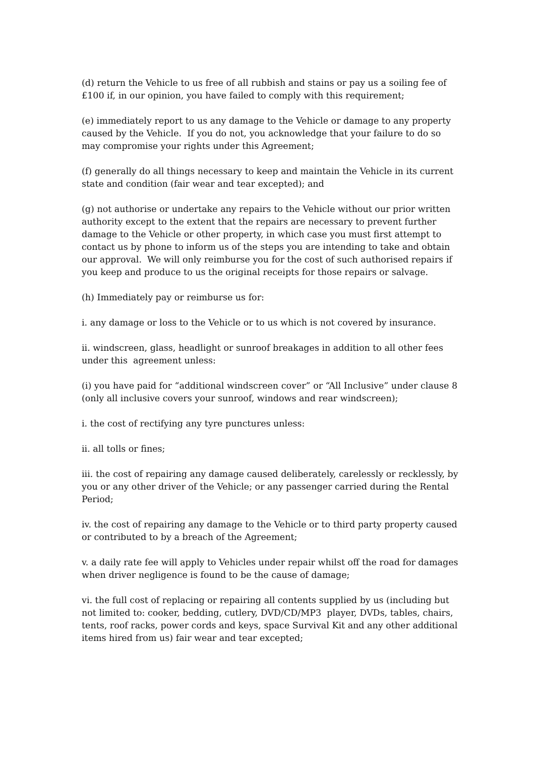(d) return the Vehicle to us free of all rubbish and stains or pay us a soiling fee of £100 if, in our opinion, you have failed to comply with this requirement;
(e) immediately report to us any damage to the Vehicle or damage to any property caused by the Vehicle. If you do not, you acknowledge that your failure to do so may compromise your rights under this Agreement;
(f) generally do all things necessary to keep and maintain the Vehicle in its current state and condition (fair wear and tear excepted); and
(g) not authorise or undertake any repairs to the Vehicle without our prior written authority except to the extent that the repairs are necessary to prevent further damage to the Vehicle or other property, in which case you must first attempt to contact us by phone to inform us of the steps you are intending to take and obtain our approval. We will only reimburse you for the cost of such authorised repairs if you keep and produce to us the original receipts for those repairs or salvage.
(h) Immediately pay or reimburse us for:
i. any damage or loss to the Vehicle or to us which is not covered by insurance.
ii. windscreen, glass, headlight or sunroof breakages in addition to all other fees under this agreement unless:
(i) you have paid for “additional windscreen cover” or “All Inclusive” under clause 8 (only all inclusive covers your sunroof, windows and rear windscreen);
i. the cost of rectifying any tyre punctures unless:
ii. all tolls or fines;
iii. the cost of repairing any damage caused deliberately, carelessly or recklessly, by you or any other driver of the Vehicle; or any passenger carried during the Rental Period;
iv. the cost of repairing any damage to the Vehicle or to third party property caused or contributed to by a breach of the Agreement;
v. a daily rate fee will apply to Vehicles under repair whilst off the road for damages when driver negligence is found to be the cause of damage;
vi. the full cost of replacing or repairing all contents supplied by us (including but not limited to: cooker, bedding, cutlery, DVD/CD/MP3 player, DVDs, tables, chairs, tents, roof racks, power cords and keys, space Survival Kit and any other additional items hired from us) fair wear and tear excepted;